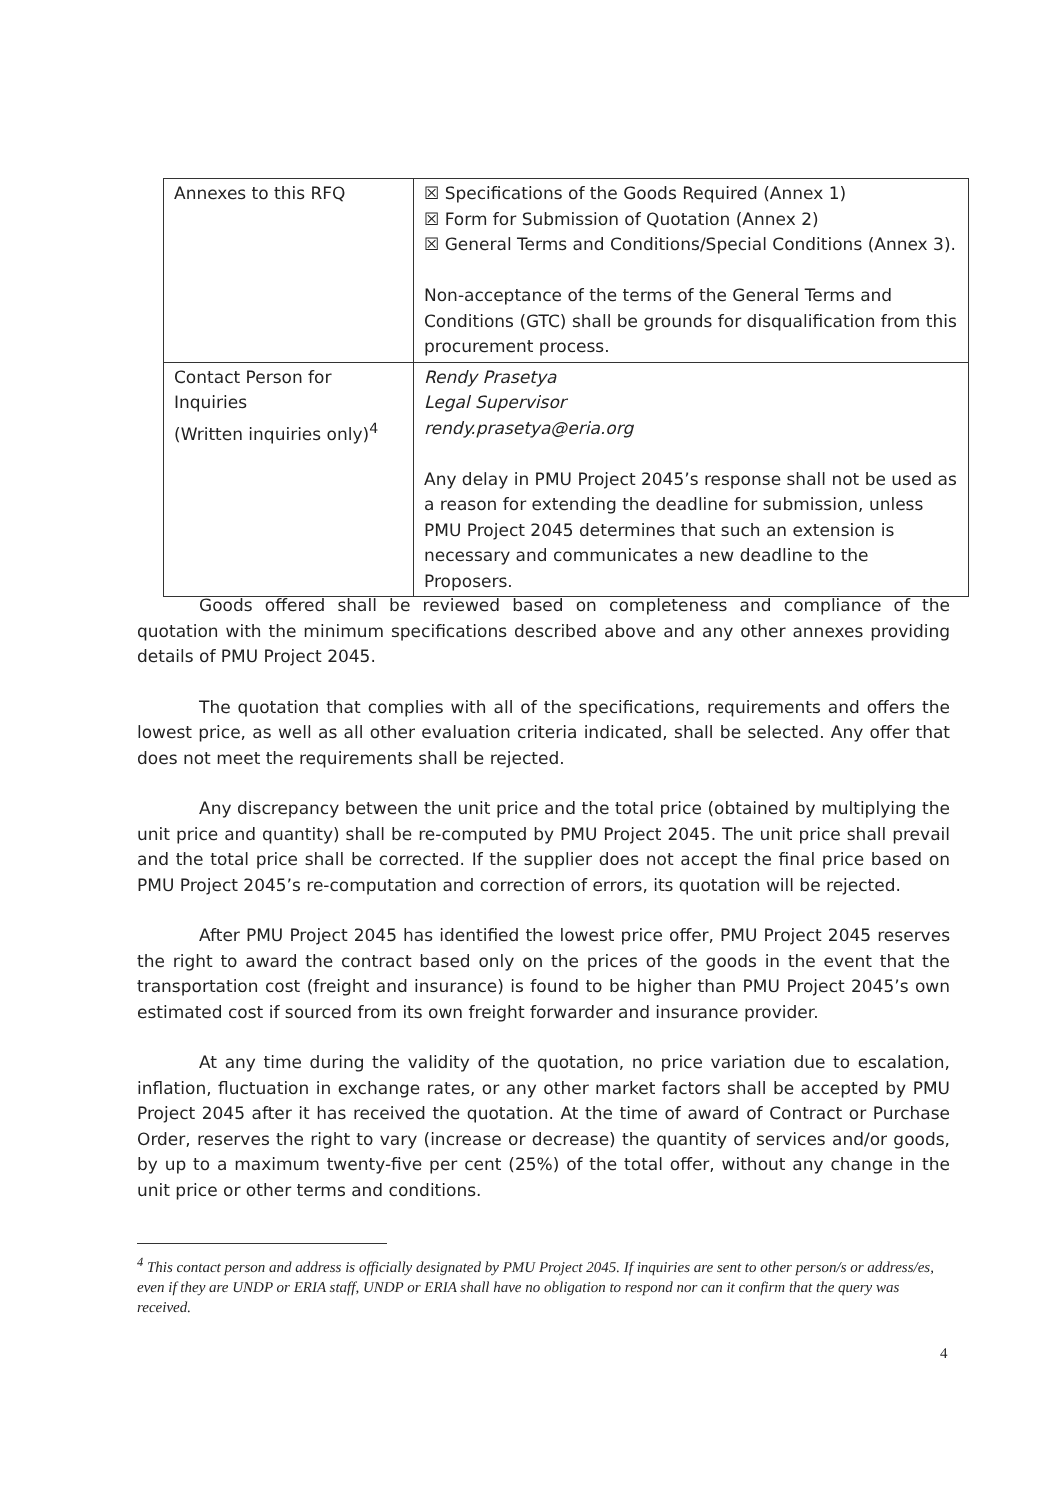| Annexes to this RFQ | ☒ Specifications of the Goods Required (Annex 1) ☒ Form for Submission of Quotation (Annex 2) ☒ General Terms and Conditions/Special Conditions (Annex 3). Non-acceptance of the terms of the General Terms and Conditions (GTC) shall be grounds for disqualification from this procurement process. |
| Contact Person for Inquiries (Written inquiries only)<sup>4</sup> | Rendy Prasetya Legal Supervisor rendy.prasetya@eria.org Any delay in PMU Project 2045’s response shall not be used as a reason for extending the deadline for submission, unless PMU Project 2045 determines that such an extension is necessary and communicates a new deadline to the Proposers. |
Goods offered shall be reviewed based on completeness and compliance of the quotation with the minimum specifications described above and any other annexes providing details of PMU Project 2045.
The quotation that complies with all of the specifications, requirements and offers the lowest price, as well as all other evaluation criteria indicated, shall be selected. Any offer that does not meet the requirements shall be rejected.
Any discrepancy between the unit price and the total price (obtained by multiplying the unit price and quantity) shall be re-computed by PMU Project 2045. The unit price shall prevail and the total price shall be corrected. If the supplier does not accept the final price based on PMU Project 2045’s re-computation and correction of errors, its quotation will be rejected.
After PMU Project 2045 has identified the lowest price offer, PMU Project 2045 reserves the right to award the contract based only on the prices of the goods in the event that the transportation cost (freight and insurance) is found to be higher than PMU Project 2045’s own estimated cost if sourced from its own freight forwarder and insurance provider.
At any time during the validity of the quotation, no price variation due to escalation, inflation, fluctuation in exchange rates, or any other market factors shall be accepted by PMU Project 2045 after it has received the quotation. At the time of award of Contract or Purchase Order, reserves the right to vary (increase or decrease) the quantity of services and/or goods, by up to a maximum twenty-five per cent (25%) of the total offer, without any change in the unit price or other terms and conditions.
<sup>4</sup> This contact person and address is officially designated by PMU Project 2045. If inquiries are sent to other person/s or address/es, even if they are UNDP or ERIA staff, UNDP or ERIA shall have no obligation to respond nor can it confirm that the query was received.
4